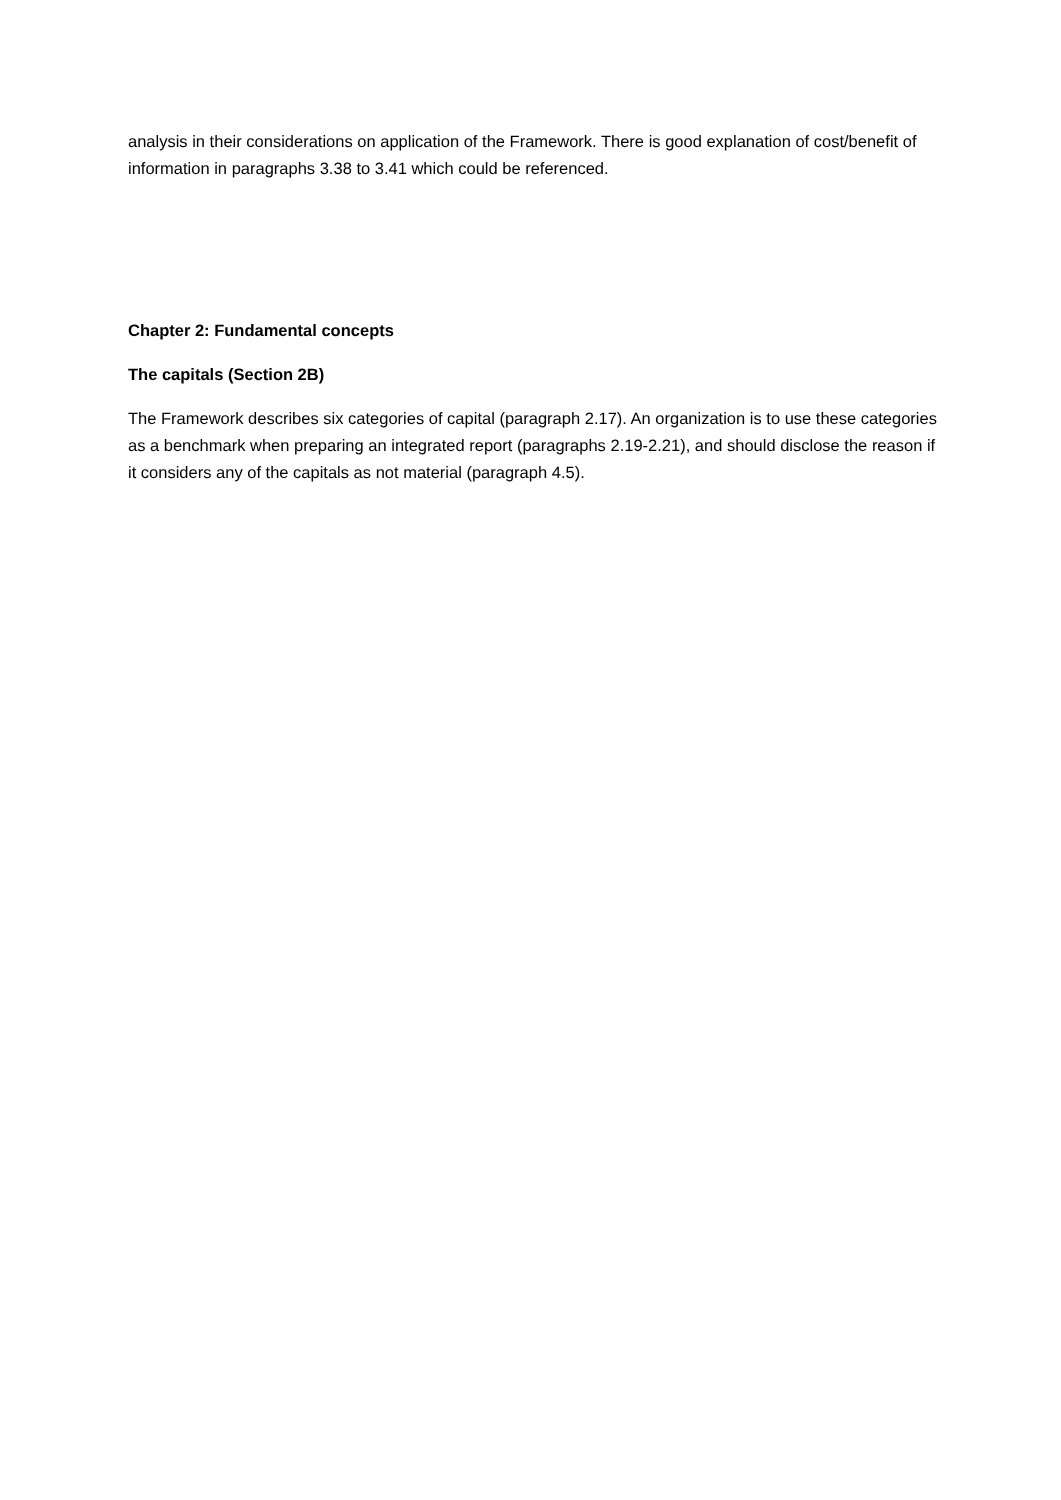analysis in their considerations on application of the Framework. There is good explanation of cost/benefit of information in paragraphs 3.38 to 3.41 which could be referenced.
Chapter 2: Fundamental concepts
The capitals (Section 2B)
The Framework describes six categories of capital (paragraph 2.17). An organization is to use these categories as a benchmark when preparing an integrated report (paragraphs 2.19-2.21), and should disclose the reason if it considers any of the capitals as not material (paragraph 4.5).